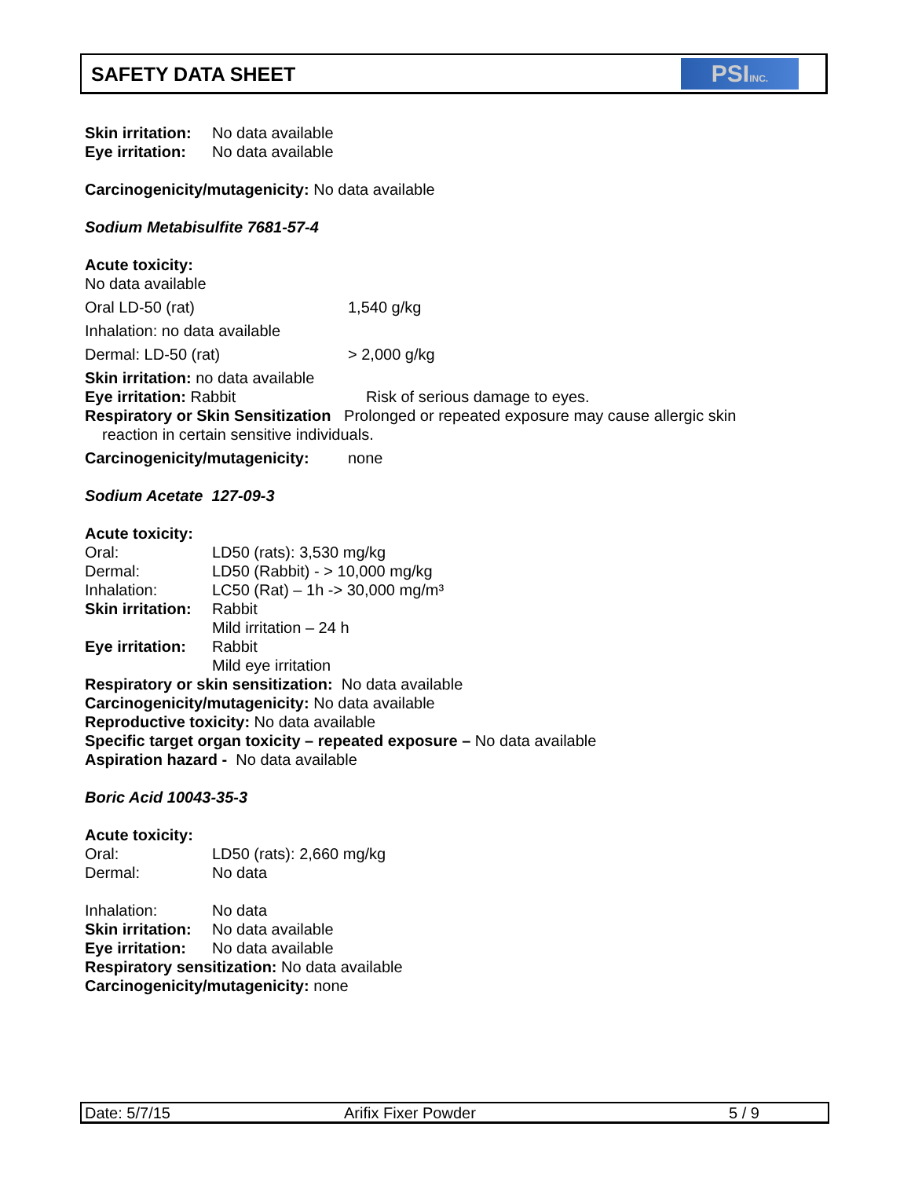SAFETY DATA SHEET PSIINC.
Skin irritation: No data available
Eye irritation: No data available
Carcinogenicity/mutagenicity: No data available
Sodium Metabisulfite 7681-57-4
Acute toxicity:
No data available
Oral LD-50 (rat) 1,540 g/kg
Inhalation: no data available
Dermal: LD-50 (rat) > 2,000 g/kg
Skin irritation: no data available
Eye irritation: Rabbit Risk of serious damage to eyes.
Respiratory or Skin Sensitization Prolonged or repeated exposure may cause allergic skin
reaction in certain sensitive individuals.
Carcinogenicity/mutagenicity: none
Sodium Acetate 127-09-3
Acute toxicity:
Oral: LD50 (rats): 3,530 mg/kg
Dermal: LD50 (Rabbit) - > 10,000 mg/kg
Inhalation: LC50 (Rat) – 1h -> 30,000 mg/m³
Skin irritation: Rabbit
Mild irritation – 24 h
Eye irritation: Rabbit
Mild eye irritation
Respiratory or skin sensitization: No data available
Carcinogenicity/mutagenicity: No data available
Reproductive toxicity: No data available
Specific target organ toxicity – repeated exposure – No data available
Aspiration hazard - No data available
Boric Acid 10043-35-3
Acute toxicity:
Oral: LD50 (rats): 2,660 mg/kg
Dermal: No data
Inhalation: No data
Skin irritation: No data available
Eye irritation: No data available
Respiratory sensitization: No data available
Carcinogenicity/mutagenicity: none
Date: 5/7/15 Arifix Fixer Powder 5 / 9